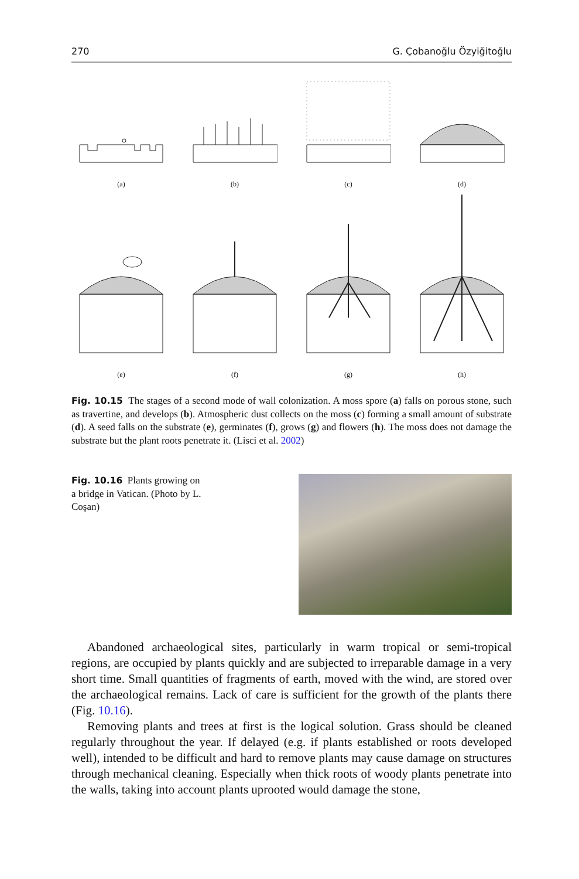270 G. Çobanoğlu Özyiğitoğlu
(a)
(b)
(c)
(d)
(e)
(f)
(g)
(h)
Fig. 10.15 The stages of a second mode of wall colonization. A moss spore (a) falls on porous stone, such as travertine, and develops (b). Atmospheric dust collects on the moss (c) forming a small amount of substrate (d). A seed falls on the substrate (e), germinates (f), grows (g) and flowers (h). The moss does not damage the substrate but the plant roots penetrate it. (Lisci et al. 2002)
Fig. 10.16 Plants growing on a bridge in Vatican. (Photo by L. Coşan)
Abandoned archaeological sites, particularly in warm tropical or semi-tropical regions, are occupied by plants quickly and are subjected to irreparable damage in a very short time. Small quantities of fragments of earth, moved with the wind, are stored over the archaeological remains. Lack of care is sufficient for the growth of the plants there (Fig. 10.16).
Removing plants and trees at first is the logical solution. Grass should be cleaned regularly throughout the year. If delayed (e.g. if plants established or roots developed well), intended to be difficult and hard to remove plants may cause damage on structures through mechanical cleaning. Especially when thick roots of woody plants penetrate into the walls, taking into account plants uprooted would damage the stone,